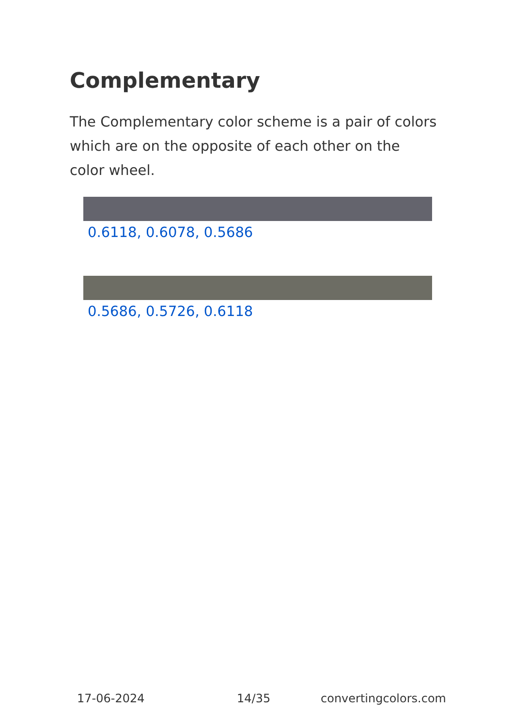Complementary
The Complementary color scheme is a pair of colors which are on the opposite of each other on the color wheel.
0.6118, 0.6078, 0.5686
0.5686, 0.5726, 0.6118
17-06-2024 14/35 convertingcolors.com